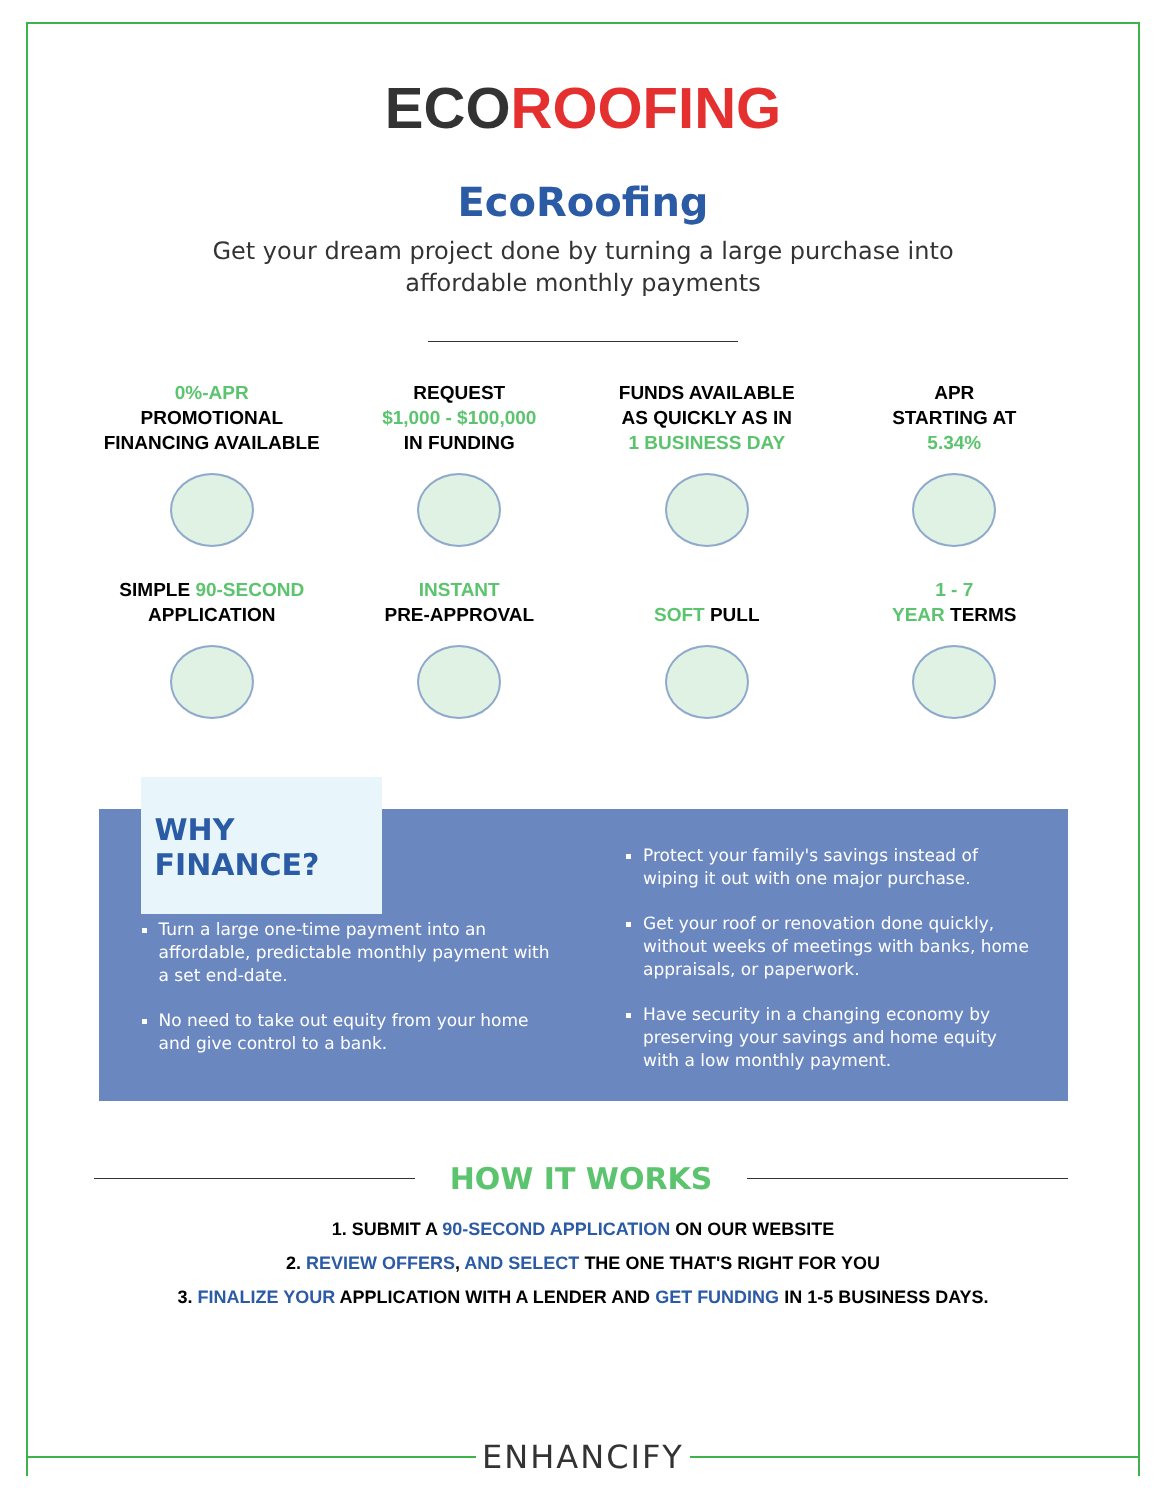ECOROOFING
EcoRoofing
Get your dream project done by turning a large purchase into
affordable monthly payments
0%-APR
PROMOTIONAL
FINANCING AVAILABLE
REQUEST
$1,000 - $100,000
IN FUNDING
FUNDS AVAILABLE
AS QUICKLY AS IN
1 BUSINESS DAY
APR
STARTING AT
5.34%
SIMPLE 90-SECOND
APPLICATION
INSTANT
PRE-APPROVAL
SOFT PULL
1 - 7
YEAR TERMS
WHY FINANCE?
Turn a large one-time payment into an affordable, predictable monthly payment with a set end-date.
No need to take out equity from your home and give control to a bank.
Protect your family's savings instead of wiping it out with one major purchase.
Get your roof or renovation done quickly, without weeks of meetings with banks, home appraisals, or paperwork.
Have security in a changing economy by preserving your savings and home equity with a low monthly payment.
HOW IT WORKS
1. SUBMIT A 90-SECOND APPLICATION ON OUR WEBSITE
2. REVIEW OFFERS, AND SELECT THE ONE THAT'S RIGHT FOR YOU
3. FINALIZE YOUR APPLICATION WITH A LENDER AND GET FUNDING IN 1-5 BUSINESS DAYS.
ENHANCIFY